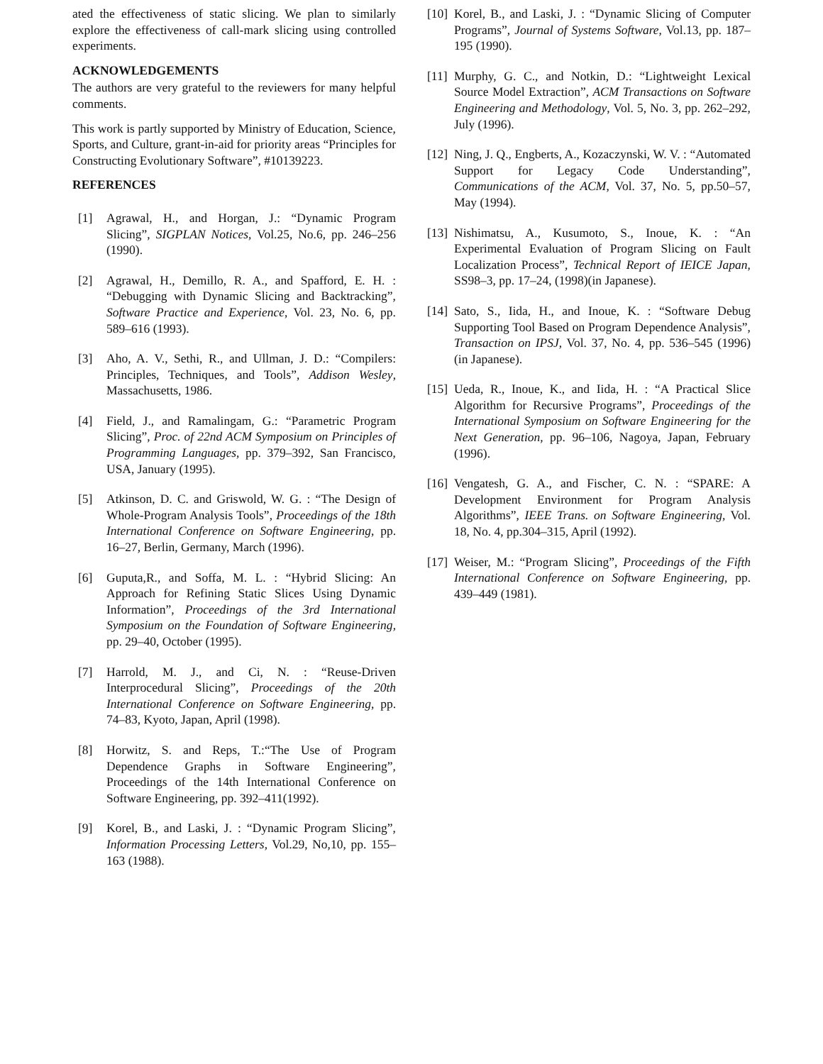ated the effectiveness of static slicing. We plan to similarly explore the effectiveness of call-mark slicing using controlled experiments.
ACKNOWLEDGEMENTS
The authors are very grateful to the reviewers for many helpful comments.
This work is partly supported by Ministry of Education, Science, Sports, and Culture, grant-in-aid for priority areas “Principles for Constructing Evolutionary Software”, #10139223.
REFERENCES
[1] Agrawal, H., and Horgan, J.: “Dynamic Program Slicing”, SIGPLAN Notices, Vol.25, No.6, pp. 246–256 (1990).
[2] Agrawal, H., Demillo, R. A., and Spafford, E. H. : “Debugging with Dynamic Slicing and Backtracking”, Software Practice and Experience, Vol. 23, No. 6, pp. 589–616 (1993).
[3] Aho, A. V., Sethi, R., and Ullman, J. D.: “Compilers: Principles, Techniques, and Tools”, Addison Wesley, Massachusetts, 1986.
[4] Field, J., and Ramalingam, G.: “Parametric Program Slicing”, Proc. of 22nd ACM Symposium on Principles of Programming Languages, pp. 379–392, San Francisco, USA, January (1995).
[5] Atkinson, D. C. and Griswold, W. G. : “The Design of Whole-Program Analysis Tools”, Proceedings of the 18th International Conference on Software Engineering, pp. 16–27, Berlin, Germany, March (1996).
[6] Guputa,R., and Soffa, M. L. : “Hybrid Slicing: An Approach for Refining Static Slices Using Dynamic Information”, Proceedings of the 3rd International Symposium on the Foundation of Software Engineering, pp. 29–40, October (1995).
[7] Harrold, M. J., and Ci, N. : “Reuse-Driven Interprocedural Slicing”, Proceedings of the 20th International Conference on Software Engineering, pp. 74–83, Kyoto, Japan, April (1998).
[8] Horwitz, S. and Reps, T.:“The Use of Program Dependence Graphs in Software Engineering”, Proceedings of the 14th International Conference on Software Engineering, pp. 392–411(1992).
[9] Korel, B., and Laski, J. : “Dynamic Program Slicing”, Information Processing Letters, Vol.29, No,10, pp. 155–163 (1988).
[10] Korel, B., and Laski, J. : “Dynamic Slicing of Computer Programs”, Journal of Systems Software, Vol.13, pp. 187–195 (1990).
[11] Murphy, G. C., and Notkin, D.: “Lightweight Lexical Source Model Extraction”, ACM Transactions on Software Engineering and Methodology, Vol. 5, No. 3, pp. 262–292, July (1996).
[12] Ning, J. Q., Engberts, A., Kozaczynski, W. V. : “Automated Support for Legacy Code Understanding”, Communications of the ACM, Vol. 37, No. 5, pp.50–57, May (1994).
[13] Nishimatsu, A., Kusumoto, S., Inoue, K. : “An Experimental Evaluation of Program Slicing on Fault Localization Process”, Technical Report of IEICE Japan, SS98–3, pp. 17–24, (1998)(in Japanese).
[14] Sato, S., Iida, H., and Inoue, K. : “Software Debug Supporting Tool Based on Program Dependence Analysis”, Transaction on IPSJ, Vol. 37, No. 4, pp. 536–545 (1996) (in Japanese).
[15] Ueda, R., Inoue, K., and Iida, H. : “A Practical Slice Algorithm for Recursive Programs”, Proceedings of the International Symposium on Software Engineering for the Next Generation, pp. 96–106, Nagoya, Japan, February (1996).
[16] Vengatesh, G. A., and Fischer, C. N. : “SPARE: A Development Environment for Program Analysis Algorithms”, IEEE Trans. on Software Engineering, Vol. 18, No. 4, pp.304–315, April (1992).
[17] Weiser, M.: “Program Slicing”, Proceedings of the Fifth International Conference on Software Engineering, pp. 439–449 (1981).